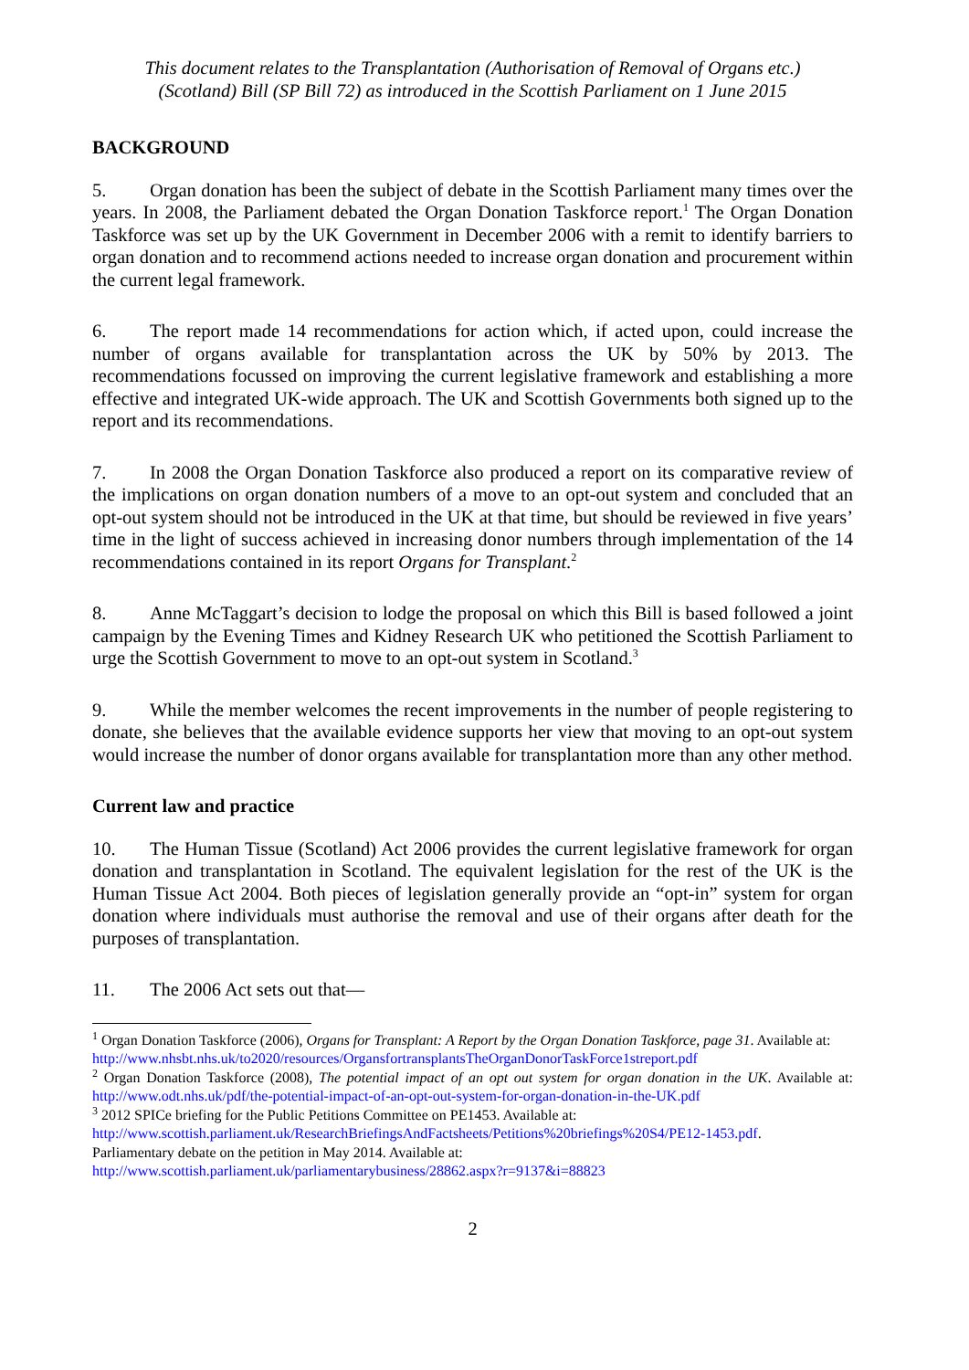This document relates to the Transplantation (Authorisation of Removal of Organs etc.)
(Scotland) Bill (SP Bill 72) as introduced in the Scottish Parliament on 1 June 2015
BACKGROUND
5. Organ donation has been the subject of debate in the Scottish Parliament many times over the years. In 2008, the Parliament debated the Organ Donation Taskforce report.<sup>1</sup> The Organ Donation Taskforce was set up by the UK Government in December 2006 with a remit to identify barriers to organ donation and to recommend actions needed to increase organ donation and procurement within the current legal framework.
6. The report made 14 recommendations for action which, if acted upon, could increase the number of organs available for transplantation across the UK by 50% by 2013. The recommendations focussed on improving the current legislative framework and establishing a more effective and integrated UK-wide approach. The UK and Scottish Governments both signed up to the report and its recommendations.
7. In 2008 the Organ Donation Taskforce also produced a report on its comparative review of the implications on organ donation numbers of a move to an opt-out system and concluded that an opt-out system should not be introduced in the UK at that time, but should be reviewed in five years’ time in the light of success achieved in increasing donor numbers through implementation of the 14 recommendations contained in its report Organs for Transplant.<sup>2</sup>
8. Anne McTaggart’s decision to lodge the proposal on which this Bill is based followed a joint campaign by the Evening Times and Kidney Research UK who petitioned the Scottish Parliament to urge the Scottish Government to move to an opt-out system in Scotland.<sup>3</sup>
9. While the member welcomes the recent improvements in the number of people registering to donate, she believes that the available evidence supports her view that moving to an opt-out system would increase the number of donor organs available for transplantation more than any other method.
Current law and practice
10. The Human Tissue (Scotland) Act 2006 provides the current legislative framework for organ donation and transplantation in Scotland. The equivalent legislation for the rest of the UK is the Human Tissue Act 2004. Both pieces of legislation generally provide an “opt-in” system for organ donation where individuals must authorise the removal and use of their organs after death for the purposes of transplantation.
11. The 2006 Act sets out that—
<sup>1</sup> Organ Donation Taskforce (2006), Organs for Transplant: A Report by the Organ Donation Taskforce, page 31. Available at:
http://www.nhsbt.nhs.uk/to2020/resources/OrgansfortransplantsTheOrganDonorTaskForce1streport.pdf
<sup>2</sup> Organ Donation Taskforce (2008), The potential impact of an opt out system for organ donation in the UK. Available at: http://www.odt.nhs.uk/pdf/the-potential-impact-of-an-opt-out-system-for-organ-donation-in-the-UK.pdf
<sup>3</sup> 2012 SPICe briefing for the Public Petitions Committee on PE1453. Available at:
http://www.scottish.parliament.uk/ResearchBriefingsAndFactsheets/Petitions%20briefings%20S4/PE12-1453.pdf.
Parliamentary debate on the petition in May 2014. Available at:
http://www.scottish.parliament.uk/parliamentarybusiness/28862.aspx?r=9137&i=88823
2